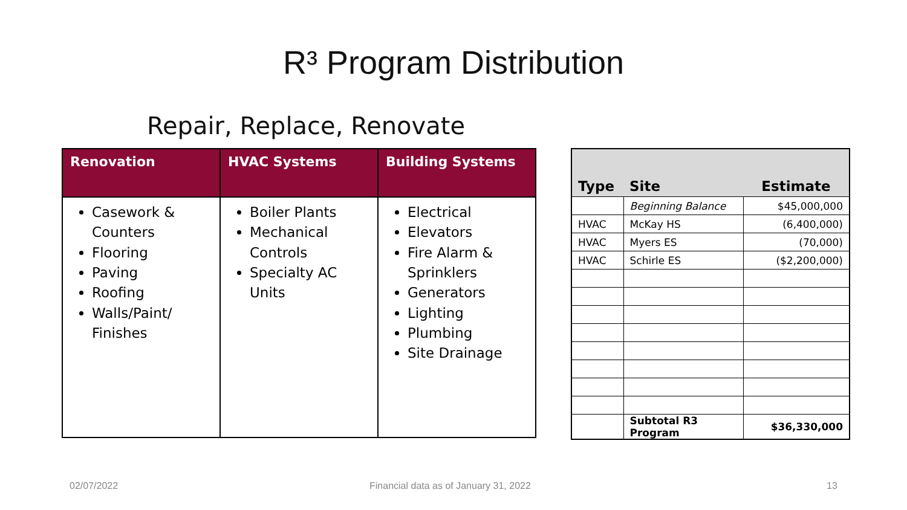R³ Program Distribution
Repair, Replace, Renovate
| Renovation | HVAC Systems | Building Systems |
| --- | --- | --- |
| Casework & Counters Flooring Paving Roofing Walls/Paint/ Finishes | Boiler Plants Mechanical Controls Specialty AC Units | Electrical Elevators Fire Alarm & Sprinklers Generators Lighting Plumbing Site Drainage |
| Type | Site | Estimate |
| --- | --- | --- |
| | Beginning Balance | $45,000,000 |
| HVAC | McKay HS | (6,400,000) |
| HVAC | Myers ES | (70,000) |
| HVAC | Schirle ES | ($2,200,000) |
| | Subtotal R3 Program | $36,330,000 |
02/07/2022
Financial data as of January 31, 2022
13